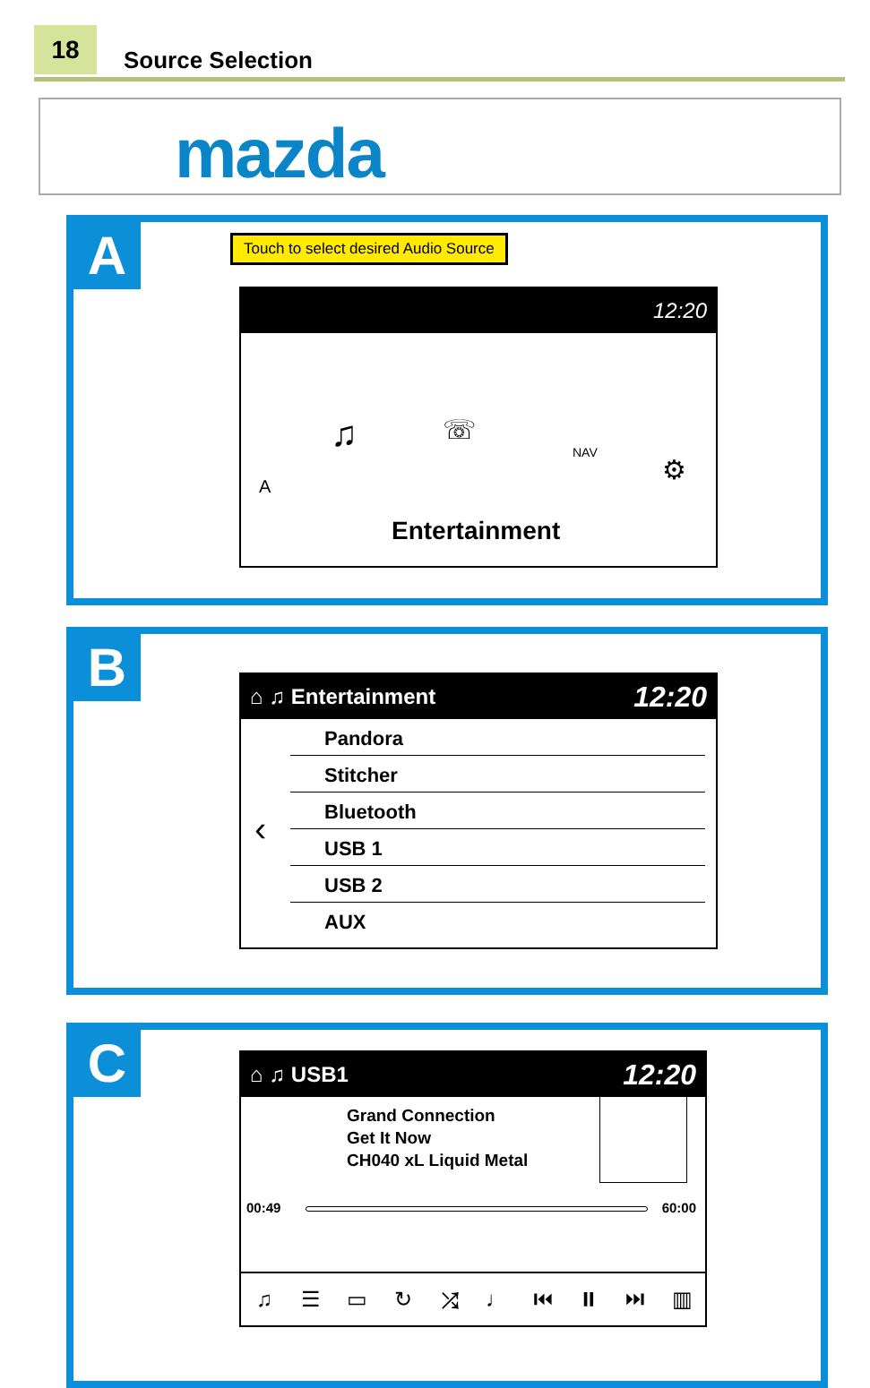18 Source Selection
mazda
A
Touch to select desired Audio Source
12:20
♫ ☏
NAV
A
⚙
Entertainment
B
⌂ ♫ Entertainment 12:20
‹
Pandora
Stitcher
Bluetooth
USB 1
USB 2
AUX
C
⌂ ♫ USB1 12:20
Grand Connection
Get It Now
CH040 xL Liquid Metal
00:49 60:00
♫ ☰ ▭ ↻ ⤮ ♩ ⏮ ⏸ ⏭ ▥